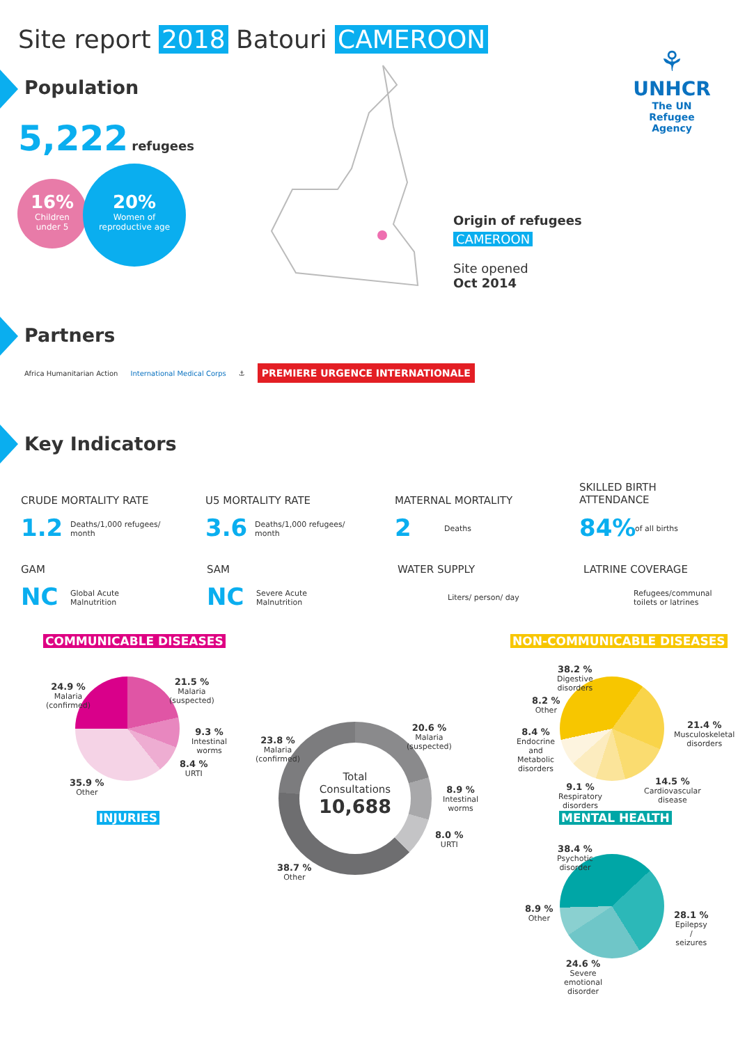Site report 2018 Batouri CAMEROON
Population
5,222 refugees
16%
Children
under 5
20%
Women of
reproductive age
⚘
UNHCR
The UN
Refugee Agency
Origin of refugees
CAMEROON
Site opened
Oct 2014
Partners
Africa Humanitarian Action International Medical Corps ⚓ PREMIERE URGENCE INTERNATIONALE
Key Indicators
CRUDE MORTALITY RATE
1.2
Deaths/1,000 refugees/
month
U5 MORTALITY RATE
3.6
Deaths/1,000 refugees/
month
MATERNAL MORTALITY
2 Deaths
SKILLED BIRTH
ATTENDANCE
84% of all births
GAM
NC
Global Acute
Malnutrition
SAM
NC
Severe Acute
Malnutrition
WATER SUPPLY
Liters/ person/ day
LATRINE COVERAGE
Refugees/communal
toilets or latrines
COMMUNICABLE DISEASES NON-COMMUNICABLE DISEASES
21.5 %
Malaria
(suspected)
9.3 %
Intestinal
worms
8.4 %
URTI
35.9 %
Other
24.9 %
Malaria
(confirmed)
INJURIES
Total
Consultations
10,688
20.6 %
Malaria
(suspected)
8.9 %
Intestinal
worms
8.0 %
URTI
38.7 %
Other
23.8 %
Malaria
(confirmed)
38.2 %
Digestive
disorders
21.4 %
Musculoskeletal
disorders
14.5 %
Cardiovascular
disease
9.1 %
Respiratory
disorders
8.4 %
Endocrine
and
Metabolic
disorders
8.2 %
Other
MENTAL HEALTH
38.4 %
Psychotic
disorder
28.1 %
Epilepsy
/
seizures
24.6 %
Severe
emotional
disorder
8.9 %
Other